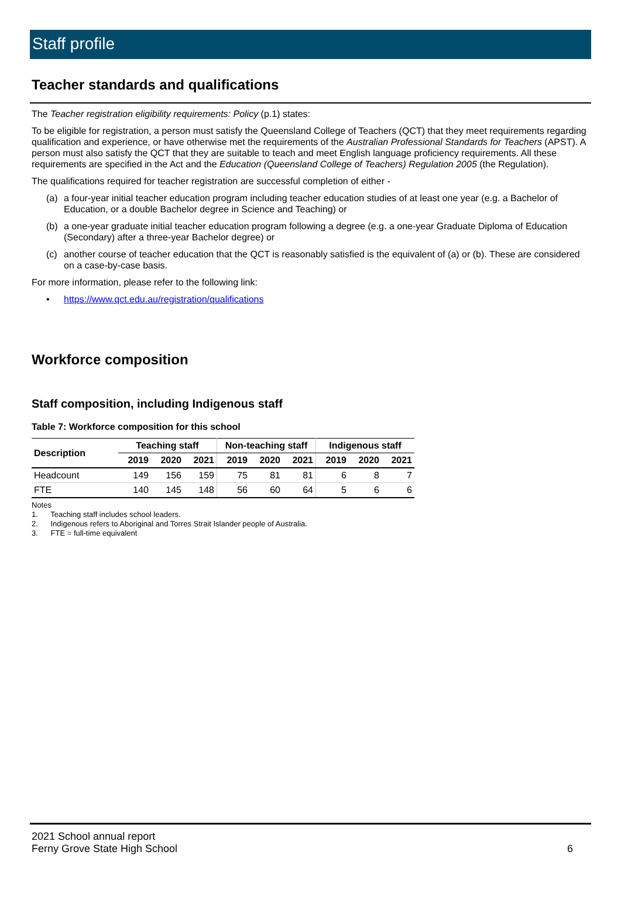Staff profile
Teacher standards and qualifications
The Teacher registration eligibility requirements: Policy (p.1) states:
To be eligible for registration, a person must satisfy the Queensland College of Teachers (QCT) that they meet requirements regarding qualification and experience, or have otherwise met the requirements of the Australian Professional Standards for Teachers (APST). A person must also satisfy the QCT that they are suitable to teach and meet English language proficiency requirements. All these requirements are specified in the Act and the Education (Queensland College of Teachers) Regulation 2005 (the Regulation).
The qualifications required for teacher registration are successful completion of either -
(a) a four-year initial teacher education program including teacher education studies of at least one year (e.g. a Bachelor of Education, or a double Bachelor degree in Science and Teaching) or
(b) a one-year graduate initial teacher education program following a degree (e.g. a one-year Graduate Diploma of Education (Secondary) after a three-year Bachelor degree) or
(c) another course of teacher education that the QCT is reasonably satisfied is the equivalent of (a) or (b). These are considered on a case-by-case basis.
For more information, please refer to the following link:
• https://www.qct.edu.au/registration/qualifications
Workforce composition
Staff composition, including Indigenous staff
Table 7: Workforce composition for this school
| Description | Teaching staff | | | Non-teaching staff | | | Indigenous staff | | |
| --- | --- | --- | --- | --- | --- | --- | --- | --- | --- |
| | 2019 | 2020 | 2021 | 2019 | 2020 | 2021 | 2019 | 2020 | 2021 |
| Headcount | 149 | 156 | 159 | 75 | 81 | 81 | 6 | 8 | 7 |
| FTE | 140 | 145 | 148 | 56 | 60 | 64 | 5 | 6 | 6 |
Notes
1. Teaching staff includes school leaders.
2. Indigenous refers to Aboriginal and Torres Strait Islander people of Australia.
3. FTE = full-time equivalent
2021 School annual report
Ferny Grove State High School 6